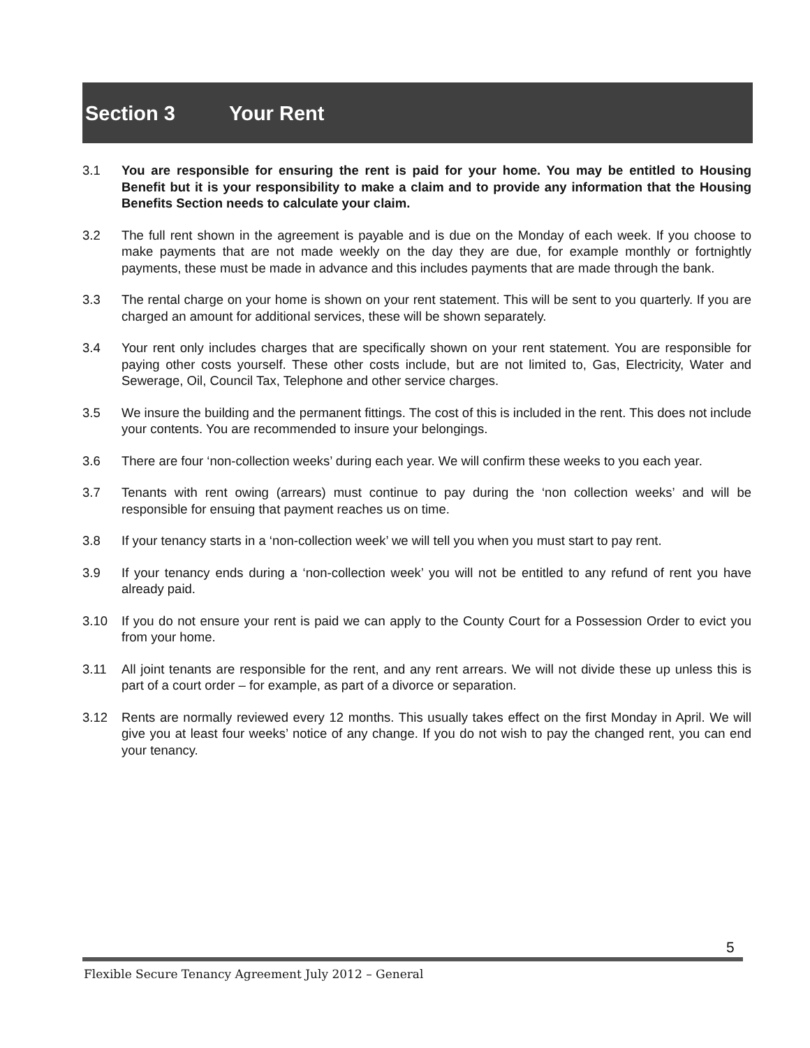Section 3 Your Rent
3.1 You are responsible for ensuring the rent is paid for your home. You may be entitled to Housing Benefit but it is your responsibility to make a claim and to provide any information that the Housing Benefits Section needs to calculate your claim.
3.2 The full rent shown in the agreement is payable and is due on the Monday of each week. If you choose to make payments that are not made weekly on the day they are due, for example monthly or fortnightly payments, these must be made in advance and this includes payments that are made through the bank.
3.3 The rental charge on your home is shown on your rent statement. This will be sent to you quarterly. If you are charged an amount for additional services, these will be shown separately.
3.4 Your rent only includes charges that are specifically shown on your rent statement. You are responsible for paying other costs yourself. These other costs include, but are not limited to, Gas, Electricity, Water and Sewerage, Oil, Council Tax, Telephone and other service charges.
3.5 We insure the building and the permanent fittings. The cost of this is included in the rent. This does not include your contents. You are recommended to insure your belongings.
3.6 There are four ‘non-collection weeks’ during each year. We will confirm these weeks to you each year.
3.7 Tenants with rent owing (arrears) must continue to pay during the ‘non collection weeks’ and will be responsible for ensuing that payment reaches us on time.
3.8 If your tenancy starts in a ‘non-collection week’ we will tell you when you must start to pay rent.
3.9 If your tenancy ends during a ‘non-collection week’ you will not be entitled to any refund of rent you have already paid.
3.10 If you do not ensure your rent is paid we can apply to the County Court for a Possession Order to evict you from your home.
3.11 All joint tenants are responsible for the rent, and any rent arrears. We will not divide these up unless this is part of a court order – for example, as part of a divorce or separation.
3.12 Rents are normally reviewed every 12 months. This usually takes effect on the first Monday in April. We will give you at least four weeks’ notice of any change. If you do not wish to pay the changed rent, you can end your tenancy.
5
Flexible Secure Tenancy Agreement July 2012 – General